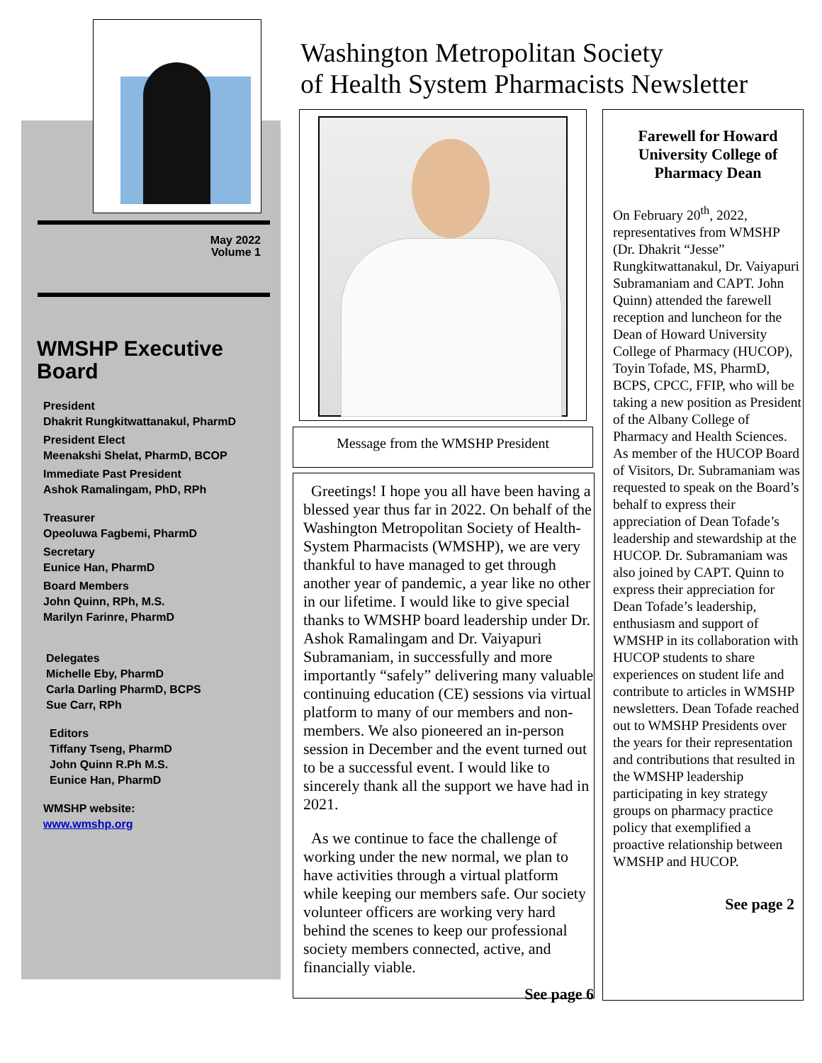May 2022
Volume 1
WMSHP Executive Board
President
Dhakrit Rungkitwattanakul, PharmD
President Elect
Meenakshi Shelat, PharmD, BCOP
Immediate Past President
Ashok Ramalingam, PhD, RPh
Treasurer
Opeoluwa Fagbemi, PharmD
Secretary
Eunice Han, PharmD
Board Members
John Quinn, RPh, M.S.
Marilyn Farinre, PharmD
Delegates
Michelle Eby, PharmD
Carla Darling PharmD, BCPS
Sue Carr, RPh
Editors
Tiffany Tseng, PharmD
John Quinn R.Ph M.S.
Eunice Han, PharmD
WMSHP website:
www.wmshp.org
Washington Metropolitan Society
of Health System Pharmacists Newsletter
Message from the WMSHP President
Greetings! I hope you all have been having a blessed year thus far in 2022. On behalf of the Washington Metropolitan Society of Health-System Pharmacists (WMSHP), we are very thankful to have managed to get through another year of pandemic, a year like no other in our lifetime. I would like to give special thanks to WMSHP board leadership under Dr. Ashok Ramalingam and Dr. Vaiyapuri Subramaniam, in successfully and more importantly “safely” delivering many valuable continuing education (CE) sessions via virtual platform to many of our members and non-members. We also pioneered an in-person session in December and the event turned out to be a successful event. I would like to sincerely thank all the support we have had in 2021.
As we continue to face the challenge of working under the new normal, we plan to have activities through a virtual platform while keeping our members safe. Our society volunteer officers are working very hard behind the scenes to keep our professional society members connected, active, and financially viable.
See page 6
Farewell for Howard University College of Pharmacy Dean
On February 20<sup>th</sup>, 2022, representatives from WMSHP (Dr. Dhakrit “Jesse” Rungkitwattanakul, Dr. Vaiyapuri Subramaniam and CAPT. John Quinn) attended the farewell reception and luncheon for the Dean of Howard University College of Pharmacy (HUCOP), Toyin Tofade, MS, PharmD, BCPS, CPCC, FFIP, who will be taking a new position as President of the Albany College of Pharmacy and Health Sciences. As member of the HUCOP Board of Visitors, Dr. Subramaniam was requested to speak on the Board’s behalf to express their appreciation of Dean Tofade’s leadership and stewardship at the HUCOP. Dr. Subramaniam was also joined by CAPT. Quinn to express their appreciation for Dean Tofade’s leadership, enthusiasm and support of WMSHP in its collaboration with HUCOP students to share experiences on student life and contribute to articles in WMSHP newsletters. Dean Tofade reached out to WMSHP Presidents over the years for their representation and contributions that resulted in the WMSHP leadership participating in key strategy groups on pharmacy practice policy that exemplified a proactive relationship between WMSHP and HUCOP.
See page 2